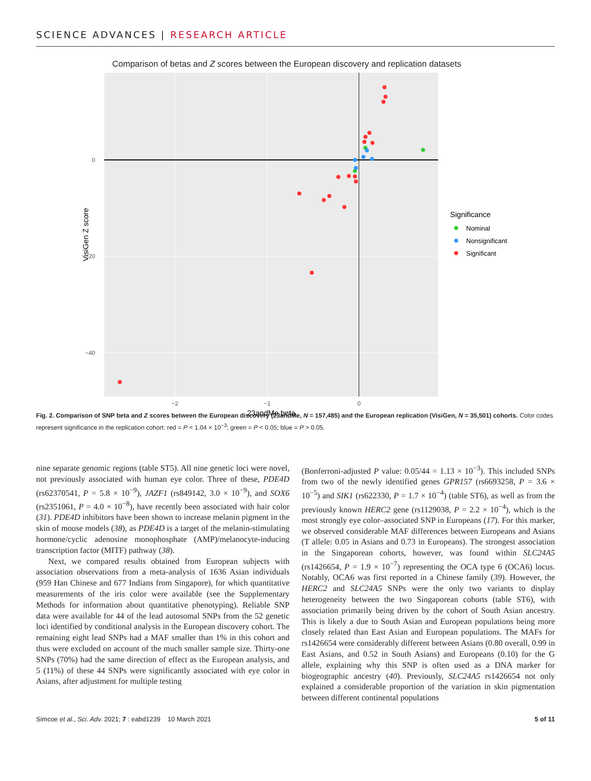SCIENCE ADVANCES | RESEARCH ARTICLE
Comparison of betas and Z scores between the European discovery and replication datasets
0
−20
−40
−2
−1
0
23andMe beta
VisiGen Z score
Significance
Nominal
Nonsignificant
Significant
Fig. 2. Comparison of SNP beta and Z scores between the European discovery (23andMe, N = 157,485) and the European replication (VisiGen, N = 35,501) cohorts. Color codes represent significance in the replication cohort: red = P < 1.04 × 10<sup>−3</sup>; green = P < 0.05; blue = P > 0.05.
nine separate genomic regions (table ST5). All nine genetic loci were novel, not previously associated with human eye color. Three of these, PDE4D (rs62370541, P = 5.8 × 10<sup>−9</sup>), JAZF1 (rs849142, 3.0 × 10<sup>−9</sup>), and SOX6 (rs2351061, P = 4.0 × 10<sup>−8</sup>), have recently been associated with hair color (31). PDE4D inhibitors have been shown to increase melanin pigment in the skin of mouse models (38), as PDE4D is a target of the melanin-stimulating hormone/cyclic adenosine monophosphate (AMP)/melanocyte-inducing transcription factor (MITF) pathway (38).
Next, we compared results obtained from European subjects with association observations from a meta-analysis of 1636 Asian individuals (959 Han Chinese and 677 Indians from Singapore), for which quantitative measurements of the iris color were available (see the Supplementary Methods for information about quantitative phenotyping). Reliable SNP data were available for 44 of the lead autosomal SNPs from the 52 genetic loci identified by conditional analysis in the European discovery cohort. The remaining eight lead SNPs had a MAF smaller than 1% in this cohort and thus were excluded on account of the much smaller sample size. Thirty-one SNPs (70%) had the same direction of effect as the European analysis, and 5 (11%) of these 44 SNPs were significantly associated with eye color in Asians, after adjustment for multiple testing
(Bonferroni-adjusted P value: 0.05/44 = 1.13 × 10<sup>−3</sup>). This included SNPs from two of the newly identified genes GPR157 (rs6693258, P = 3.6 × 10<sup>−5</sup>) and SIK1 (rs622330, P = 1.7 × 10<sup>−4</sup>) (table ST6), as well as from the previously known HERC2 gene (rs1129038, P = 2.2 × 10<sup>−4</sup>), which is the most strongly eye color–associated SNP in Europeans (17). For this marker, we observed considerable MAF differences between Europeans and Asians (T allele: 0.05 in Asians and 0.73 in Europeans). The strongest association in the Singaporean cohorts, however, was found within SLC24A5 (rs1426654, P = 1.9 × 10<sup>−7</sup>) representing the OCA type 6 (OCA6) locus. Notably, OCA6 was first reported in a Chinese family (39). However, the HERC2 and SLC24A5 SNPs were the only two variants to display heterogeneity between the two Singaporean cohorts (table ST6), with association primarily being driven by the cohort of South Asian ancestry. This is likely a due to South Asian and European populations being more closely related than East Asian and European populations. The MAFs for rs1426654 were considerably different between Asians (0.80 overall, 0.99 in East Asians, and 0.52 in South Asians) and Europeans (0.10) for the G allele, explaining why this SNP is often used as a DNA marker for biogeographic ancestry (40). Previously, SLC24A5 rs1426654 not only explained a considerable proportion of the variation in skin pigmentation between different continental populations
Simcoe et al., Sci. Adv. 2021; 7 : eabd1239 10 March 2021 5 of 11